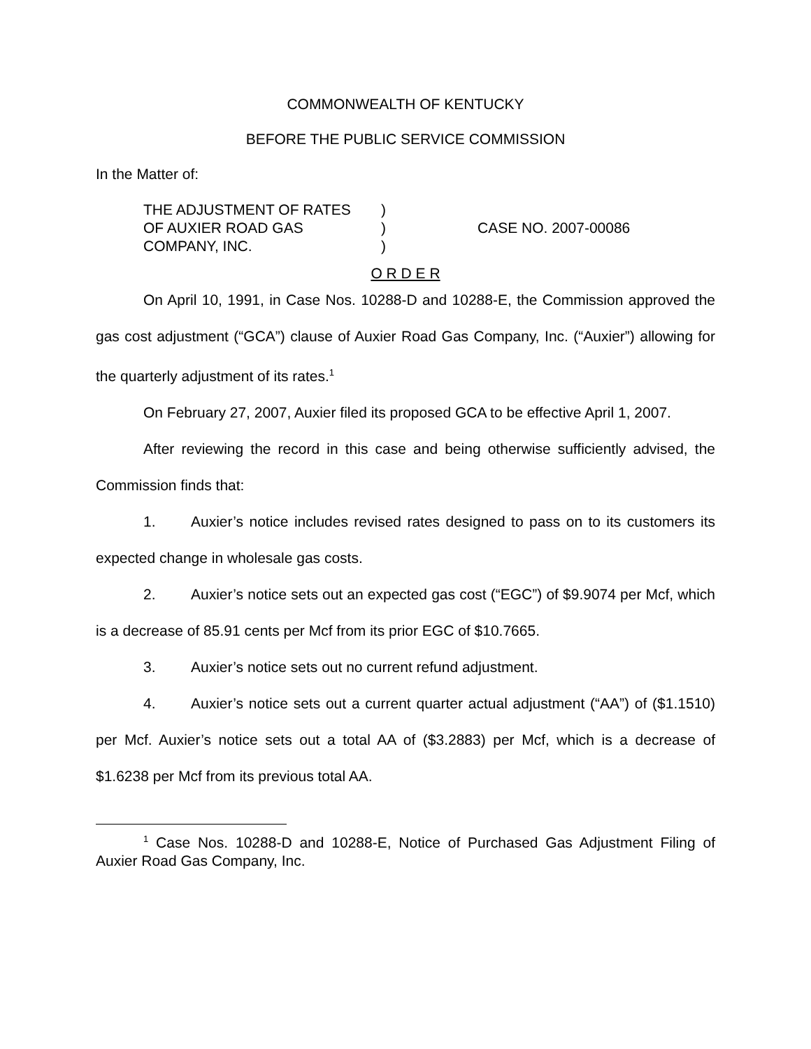COMMONWEALTH OF KENTUCKY
BEFORE THE PUBLIC SERVICE COMMISSION
In the Matter of:
| THE ADJUSTMENT OF RATES | ) | |
| OF AUXIER ROAD GAS | ) | CASE NO. 2007-00086 |
| COMPANY, INC. | ) | |
O R D E R
On April 10, 1991, in Case Nos. 10288-D and 10288-E, the Commission approved the gas cost adjustment (“GCA”) clause of Auxier Road Gas Company, Inc. (“Auxier”) allowing for the quarterly adjustment of its rates.<sup>1</sup>
On February 27, 2007, Auxier filed its proposed GCA to be effective April 1, 2007.
After reviewing the record in this case and being otherwise sufficiently advised, the Commission finds that:
1. Auxier’s notice includes revised rates designed to pass on to its customers its expected change in wholesale gas costs.
2. Auxier’s notice sets out an expected gas cost (“EGC”) of $9.9074 per Mcf, which is a decrease of 85.91 cents per Mcf from its prior EGC of $10.7665.
3. Auxier’s notice sets out no current refund adjustment.
4. Auxier’s notice sets out a current quarter actual adjustment (“AA”) of ($1.1510) per Mcf. Auxier’s notice sets out a total AA of ($3.2883) per Mcf, which is a decrease of $1.6238 per Mcf from its previous total AA.
<sup>1</sup> Case Nos. 10288-D and 10288-E, Notice of Purchased Gas Adjustment Filing of Auxier Road Gas Company, Inc.